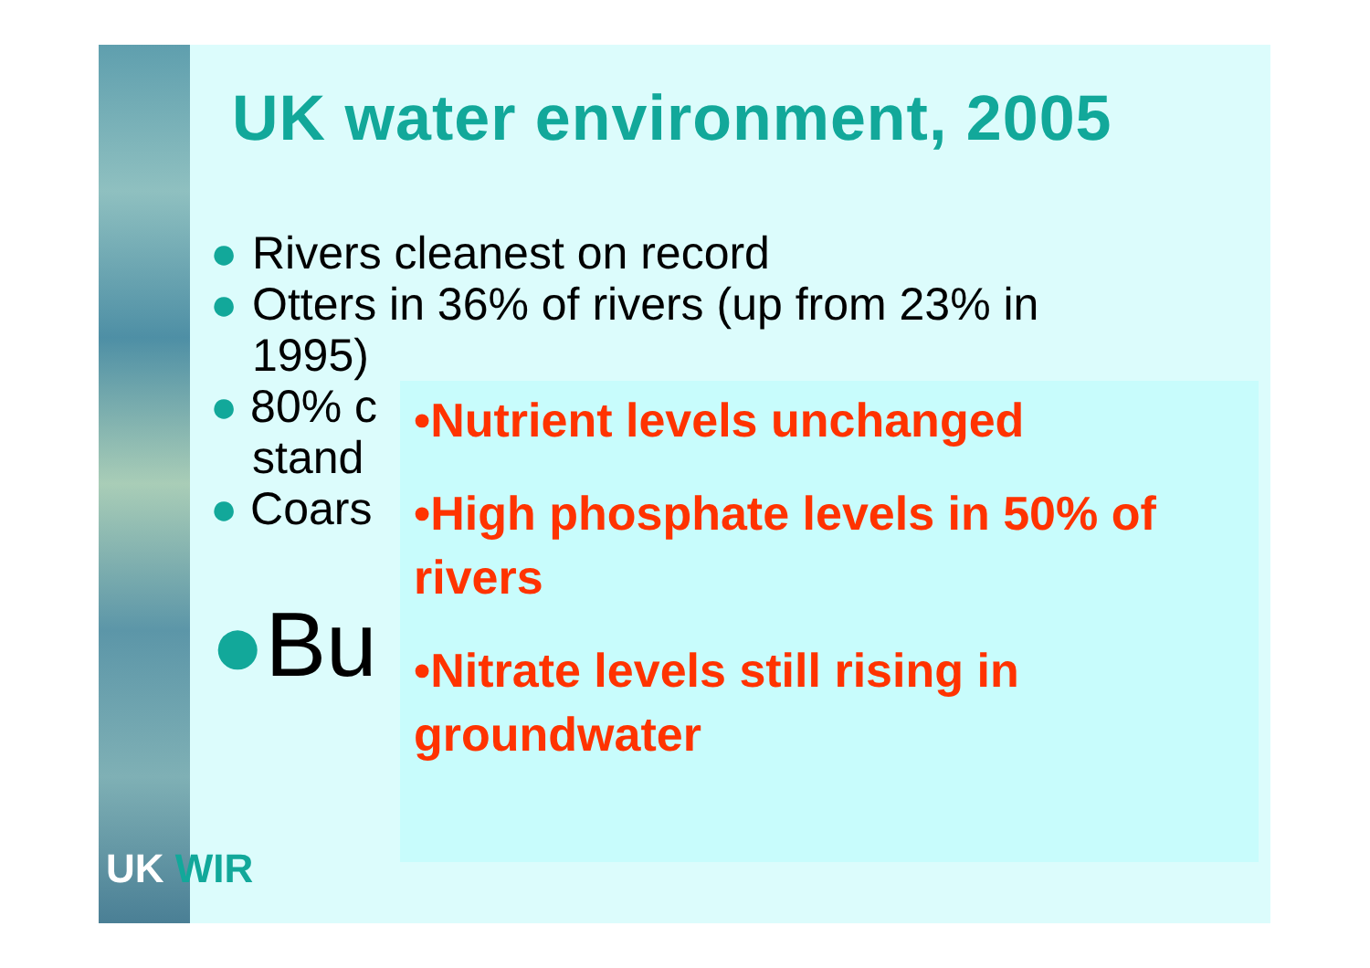UK water environment, 2005
● Rivers cleanest on record
● Otters in 36% of rivers (up from 23% in
1995)
● 80% c
stand
● Coars
●Bu
•Nutrient levels unchanged
•High phosphate levels in 50% of rivers
•Nitrate levels still rising in groundwater
UK WIR